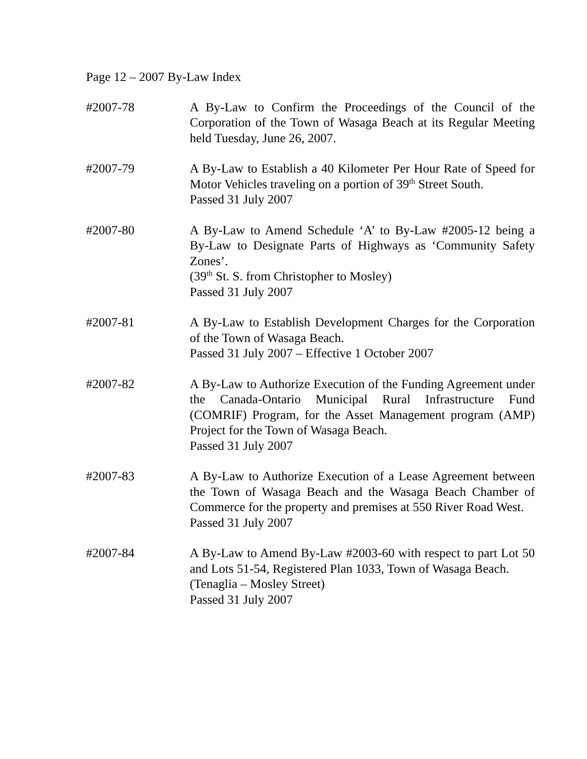Page 12 – 2007 By-Law Index
#2007-78 A By-Law to Confirm the Proceedings of the Council of the Corporation of the Town of Wasaga Beach at its Regular Meeting held Tuesday, June 26, 2007.
#2007-79 A By-Law to Establish a 40 Kilometer Per Hour Rate of Speed for Motor Vehicles traveling on a portion of 39<sup>th</sup> Street South.
Passed 31 July 2007
#2007-80 A By-Law to Amend Schedule ‘A’ to By-Law #2005-12 being a By-Law to Designate Parts of Highways as ‘Community Safety Zones’.
(39<sup>th</sup> St. S. from Christopher to Mosley)
Passed 31 July 2007
#2007-81 A By-Law to Establish Development Charges for the Corporation of the Town of Wasaga Beach.
Passed 31 July 2007 – Effective 1 October 2007
#2007-82 A By-Law to Authorize Execution of the Funding Agreement under the Canada-Ontario Municipal Rural Infrastructure Fund (COMRIF) Program, for the Asset Management program (AMP) Project for the Town of Wasaga Beach.
Passed 31 July 2007
#2007-83 A By-Law to Authorize Execution of a Lease Agreement between the Town of Wasaga Beach and the Wasaga Beach Chamber of Commerce for the property and premises at 550 River Road West.
Passed 31 July 2007
#2007-84 A By-Law to Amend By-Law #2003-60 with respect to part Lot 50 and Lots 51-54, Registered Plan 1033, Town of Wasaga Beach.
(Tenaglia – Mosley Street)
Passed 31 July 2007